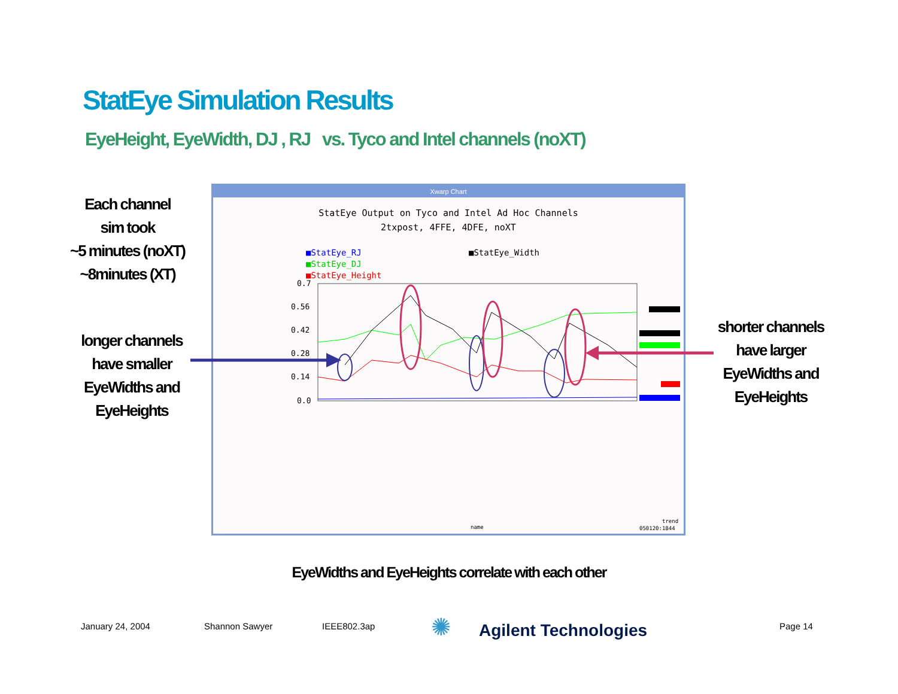StatEye Simulation Results
EyeHeight, EyeWidth, DJ , RJ vs. Tyco and Intel channels (noXT)
Each channel
sim took
~5 minutes (noXT)
~8minutes (XT)
longer channels
have smaller
EyeWidths and
EyeHeights
shorter channels
have larger
EyeWidths and
EyeHeights
Xwarp Chart
StatEye Output on Tyco and Intel Ad Hoc Channels
2txpost, 4FFE, 4DFE, noXT
■StatEye_RJ
■StatEye_DJ
■StatEye_Height
■StatEye_Width
0.7
0.56
0.42
0.28
0.14
0.0
name
trend
050120:1844
EyeWidths and EyeHeights correlate with each other
January 24, 2004 Shannon Sawyer IEEE802.3ap ✺ Agilent Technologies Page 14